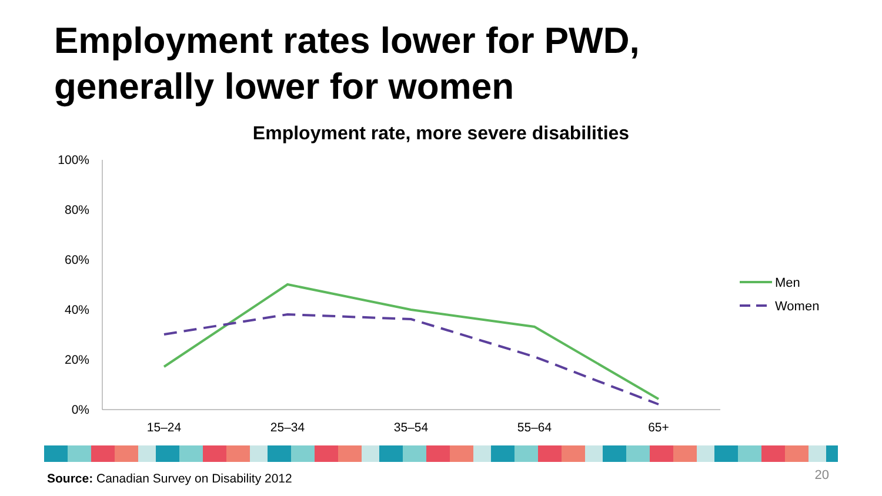Employment rates lower for PWD,
generally lower for women
Employment rate, more severe disabilities
100%
80%
60%
40%
20%
0%
15–24
25–34
35–54
55–64
65+
Men
Women
Source: Canadian Survey on Disability 2012
20